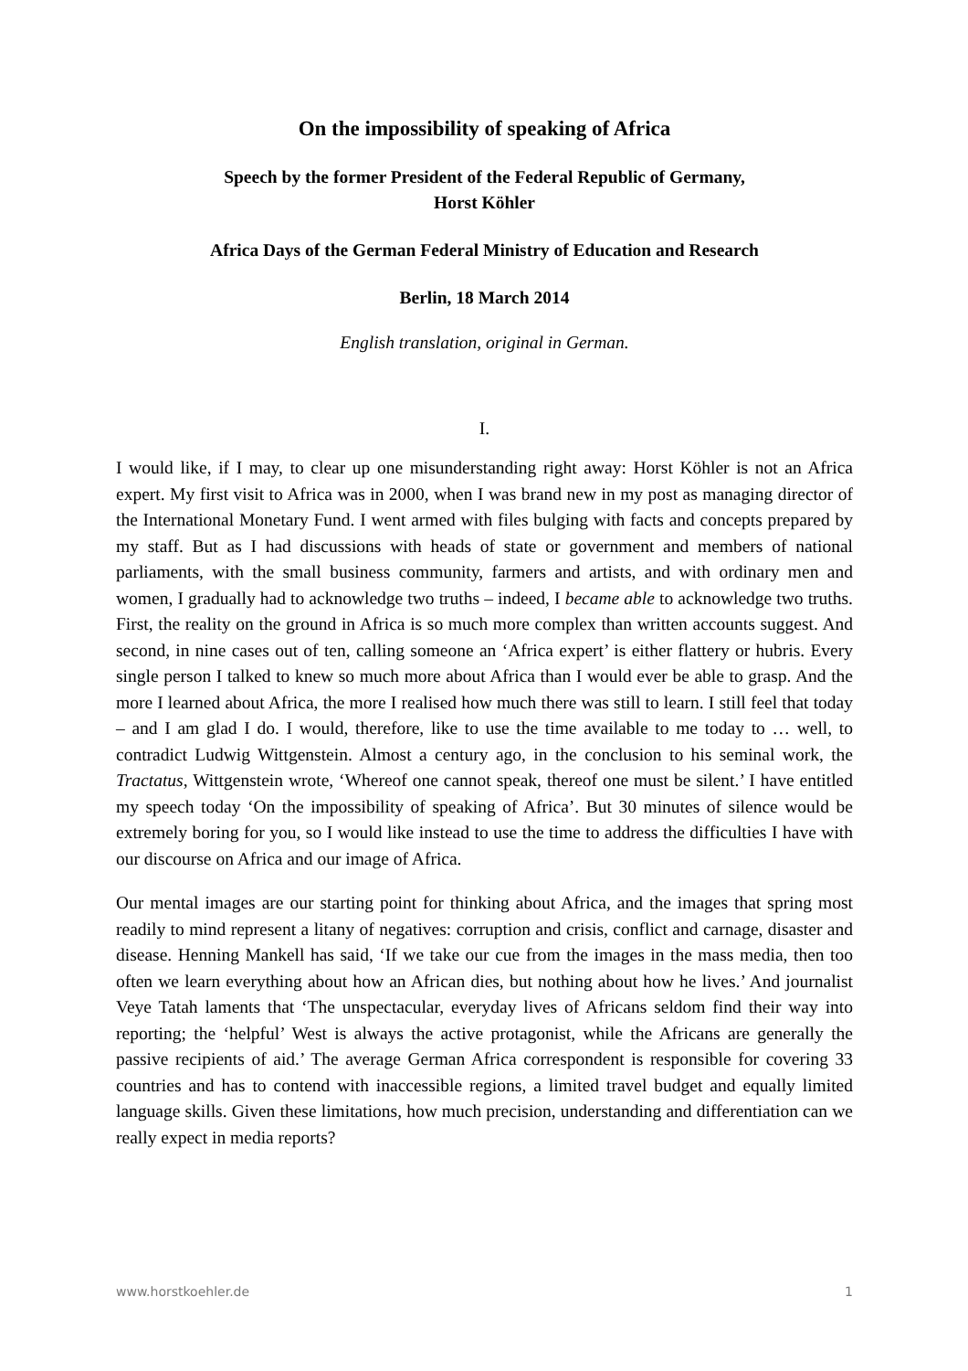On the impossibility of speaking of Africa
Speech by the former President of the Federal Republic of Germany,
Horst Köhler
Africa Days of the German Federal Ministry of Education and Research
Berlin, 18 March 2014
English translation, original in German.
I.
I would like, if I may, to clear up one misunderstanding right away: Horst Köhler is not an Africa expert. My first visit to Africa was in 2000, when I was brand new in my post as managing director of the International Monetary Fund. I went armed with files bulging with facts and concepts prepared by my staff. But as I had discussions with heads of state or government and members of national parliaments, with the small business community, farmers and artists, and with ordinary men and women, I gradually had to acknowledge two truths – indeed, I became able to acknowledge two truths. First, the reality on the ground in Africa is so much more complex than written accounts suggest. And second, in nine cases out of ten, calling someone an ‘Africa expert’ is either flattery or hubris. Every single person I talked to knew so much more about Africa than I would ever be able to grasp. And the more I learned about Africa, the more I realised how much there was still to learn. I still feel that today – and I am glad I do. I would, therefore, like to use the time available to me today to … well, to contradict Ludwig Wittgenstein. Almost a century ago, in the conclusion to his seminal work, the Tractatus, Wittgenstein wrote, ‘Whereof one cannot speak, thereof one must be silent.’ I have entitled my speech today ‘On the impossibility of speaking of Africa’. But 30 minutes of silence would be extremely boring for you, so I would like instead to use the time to address the difficulties I have with our discourse on Africa and our image of Africa.
Our mental images are our starting point for thinking about Africa, and the images that spring most readily to mind represent a litany of negatives: corruption and crisis, conflict and carnage, disaster and disease. Henning Mankell has said, ‘If we take our cue from the images in the mass media, then too often we learn everything about how an African dies, but nothing about how he lives.’ And journalist Veye Tatah laments that ‘The unspectacular, everyday lives of Africans seldom find their way into reporting; the ‘helpful’ West is always the active protagonist, while the Africans are generally the passive recipients of aid.’ The average German Africa correspondent is responsible for covering 33 countries and has to contend with inaccessible regions, a limited travel budget and equally limited language skills. Given these limitations, how much precision, understanding and differentiation can we really expect in media reports?
www.horstkoehler.de 1